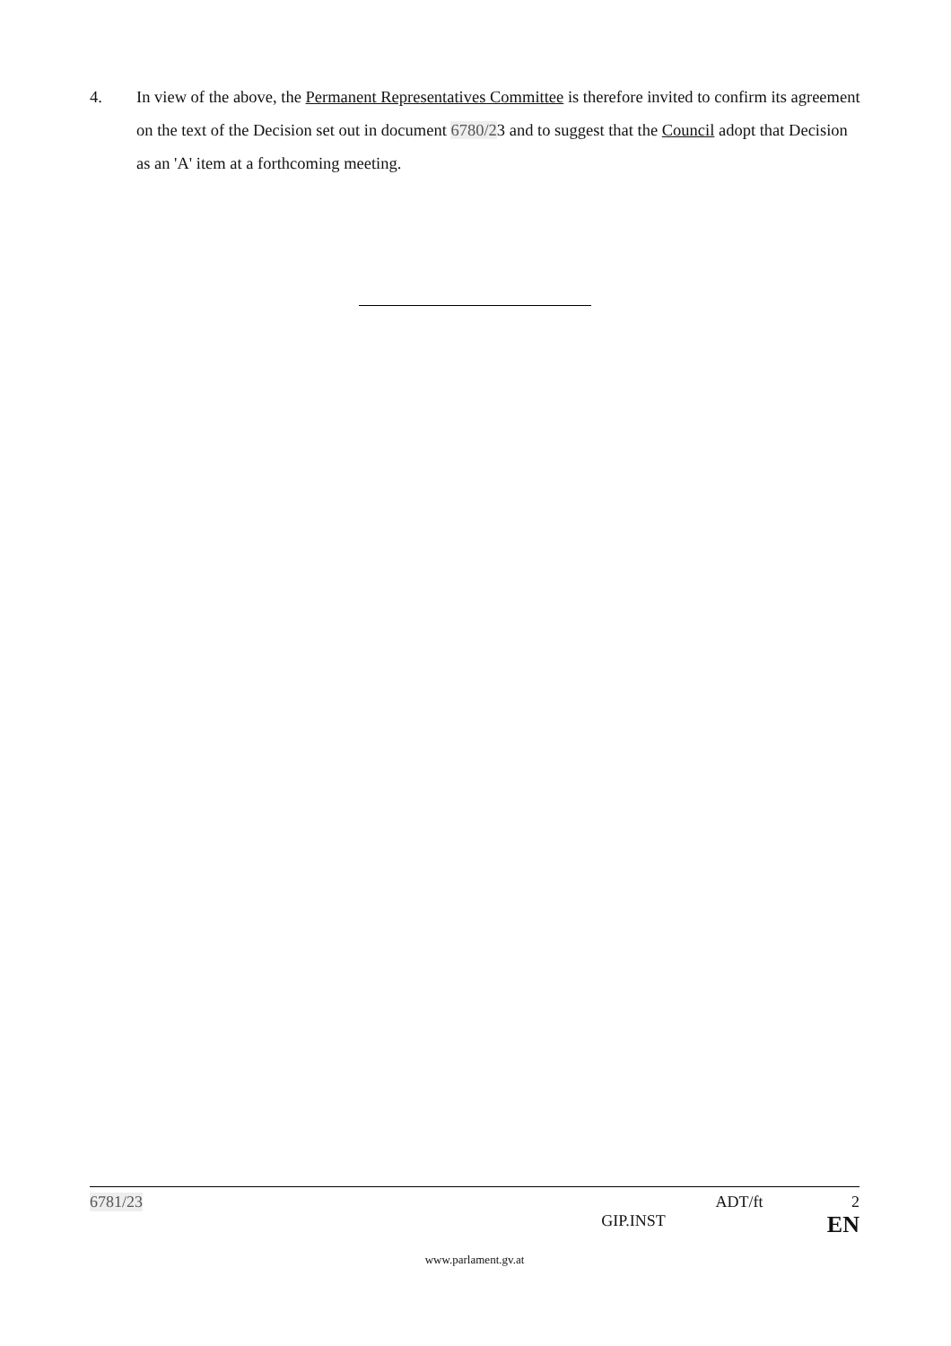4. In view of the above, the Permanent Representatives Committee is therefore invited to confirm its agreement on the text of the Decision set out in document 6780/23 and to suggest that the Council adopt that Decision as an 'A' item at a forthcoming meeting.
6781/23 ADT/ft 2
GIP.INST EN
www.parlament.gv.at